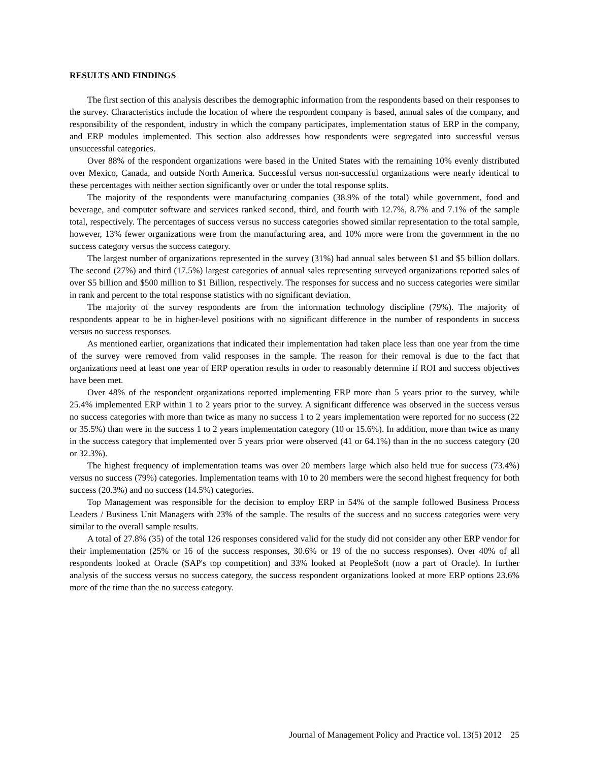RESULTS AND FINDINGS
The first section of this analysis describes the demographic information from the respondents based on their responses to the survey. Characteristics include the location of where the respondent company is based, annual sales of the company, and responsibility of the respondent, industry in which the company participates, implementation status of ERP in the company, and ERP modules implemented. This section also addresses how respondents were segregated into successful versus unsuccessful categories.
Over 88% of the respondent organizations were based in the United States with the remaining 10% evenly distributed over Mexico, Canada, and outside North America. Successful versus non-successful organizations were nearly identical to these percentages with neither section significantly over or under the total response splits.
The majority of the respondents were manufacturing companies (38.9% of the total) while government, food and beverage, and computer software and services ranked second, third, and fourth with 12.7%, 8.7% and 7.1% of the sample total, respectively. The percentages of success versus no success categories showed similar representation to the total sample, however, 13% fewer organizations were from the manufacturing area, and 10% more were from the government in the no success category versus the success category.
The largest number of organizations represented in the survey (31%) had annual sales between $1 and $5 billion dollars. The second (27%) and third (17.5%) largest categories of annual sales representing surveyed organizations reported sales of over $5 billion and $500 million to $1 Billion, respectively. The responses for success and no success categories were similar in rank and percent to the total response statistics with no significant deviation.
The majority of the survey respondents are from the information technology discipline (79%). The majority of respondents appear to be in higher-level positions with no significant difference in the number of respondents in success versus no success responses.
As mentioned earlier, organizations that indicated their implementation had taken place less than one year from the time of the survey were removed from valid responses in the sample. The reason for their removal is due to the fact that organizations need at least one year of ERP operation results in order to reasonably determine if ROI and success objectives have been met.
Over 48% of the respondent organizations reported implementing ERP more than 5 years prior to the survey, while 25.4% implemented ERP within 1 to 2 years prior to the survey. A significant difference was observed in the success versus no success categories with more than twice as many no success 1 to 2 years implementation were reported for no success (22 or 35.5%) than were in the success 1 to 2 years implementation category (10 or 15.6%). In addition, more than twice as many in the success category that implemented over 5 years prior were observed (41 or 64.1%) than in the no success category (20 or 32.3%).
The highest frequency of implementation teams was over 20 members large which also held true for success (73.4%) versus no success (79%) categories. Implementation teams with 10 to 20 members were the second highest frequency for both success (20.3%) and no success (14.5%) categories.
Top Management was responsible for the decision to employ ERP in 54% of the sample followed Business Process Leaders / Business Unit Managers with 23% of the sample. The results of the success and no success categories were very similar to the overall sample results.
A total of 27.8% (35) of the total 126 responses considered valid for the study did not consider any other ERP vendor for their implementation (25% or 16 of the success responses, 30.6% or 19 of the no success responses). Over 40% of all respondents looked at Oracle (SAP's top competition) and 33% looked at PeopleSoft (now a part of Oracle). In further analysis of the success versus no success category, the success respondent organizations looked at more ERP options 23.6% more of the time than the no success category.
Journal of Management Policy and Practice vol. 13(5) 2012 25